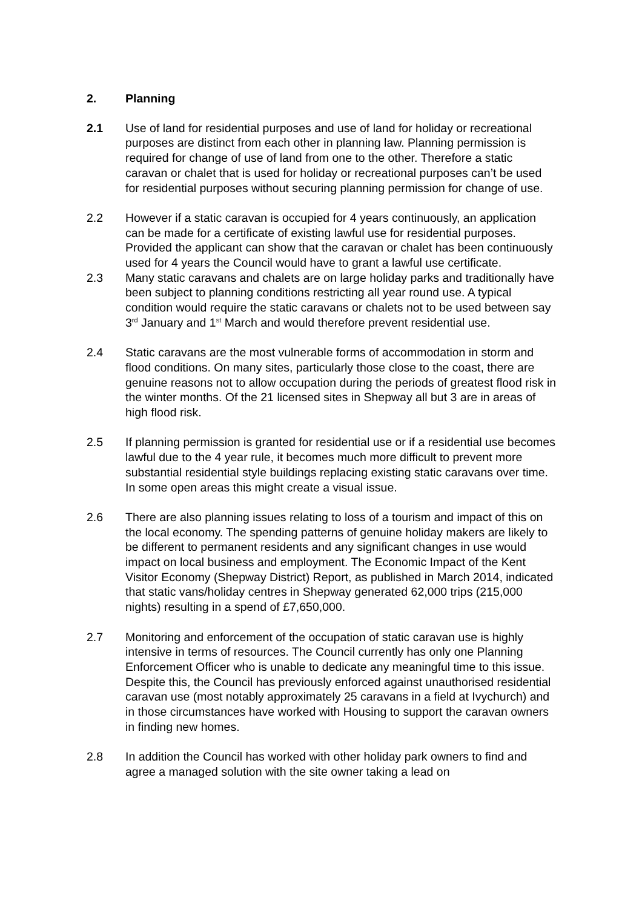2. Planning
2.1 Use of land for residential purposes and use of land for holiday or recreational purposes are distinct from each other in planning law. Planning permission is required for change of use of land from one to the other. Therefore a static caravan or chalet that is used for holiday or recreational purposes can’t be used for residential purposes without securing planning permission for change of use.
2.2 However if a static caravan is occupied for 4 years continuously, an application can be made for a certificate of existing lawful use for residential purposes. Provided the applicant can show that the caravan or chalet has been continuously used for 4 years the Council would have to grant a lawful use certificate.
2.3 Many static caravans and chalets are on large holiday parks and traditionally have been subject to planning conditions restricting all year round use. A typical condition would require the static caravans or chalets not to be used between say 3<sup>rd</sup> January and 1<sup>st</sup> March and would therefore prevent residential use.
2.4 Static caravans are the most vulnerable forms of accommodation in storm and flood conditions. On many sites, particularly those close to the coast, there are genuine reasons not to allow occupation during the periods of greatest flood risk in the winter months. Of the 21 licensed sites in Shepway all but 3 are in areas of high flood risk.
2.5 If planning permission is granted for residential use or if a residential use becomes lawful due to the 4 year rule, it becomes much more difficult to prevent more substantial residential style buildings replacing existing static caravans over time. In some open areas this might create a visual issue.
2.6 There are also planning issues relating to loss of a tourism and impact of this on the local economy. The spending patterns of genuine holiday makers are likely to be different to permanent residents and any significant changes in use would impact on local business and employment. The Economic Impact of the Kent Visitor Economy (Shepway District) Report, as published in March 2014, indicated that static vans/holiday centres in Shepway generated 62,000 trips (215,000 nights) resulting in a spend of £7,650,000.
2.7 Monitoring and enforcement of the occupation of static caravan use is highly intensive in terms of resources. The Council currently has only one Planning Enforcement Officer who is unable to dedicate any meaningful time to this issue. Despite this, the Council has previously enforced against unauthorised residential caravan use (most notably approximately 25 caravans in a field at Ivychurch) and in those circumstances have worked with Housing to support the caravan owners in finding new homes.
2.8 In addition the Council has worked with other holiday park owners to find and agree a managed solution with the site owner taking a lead on